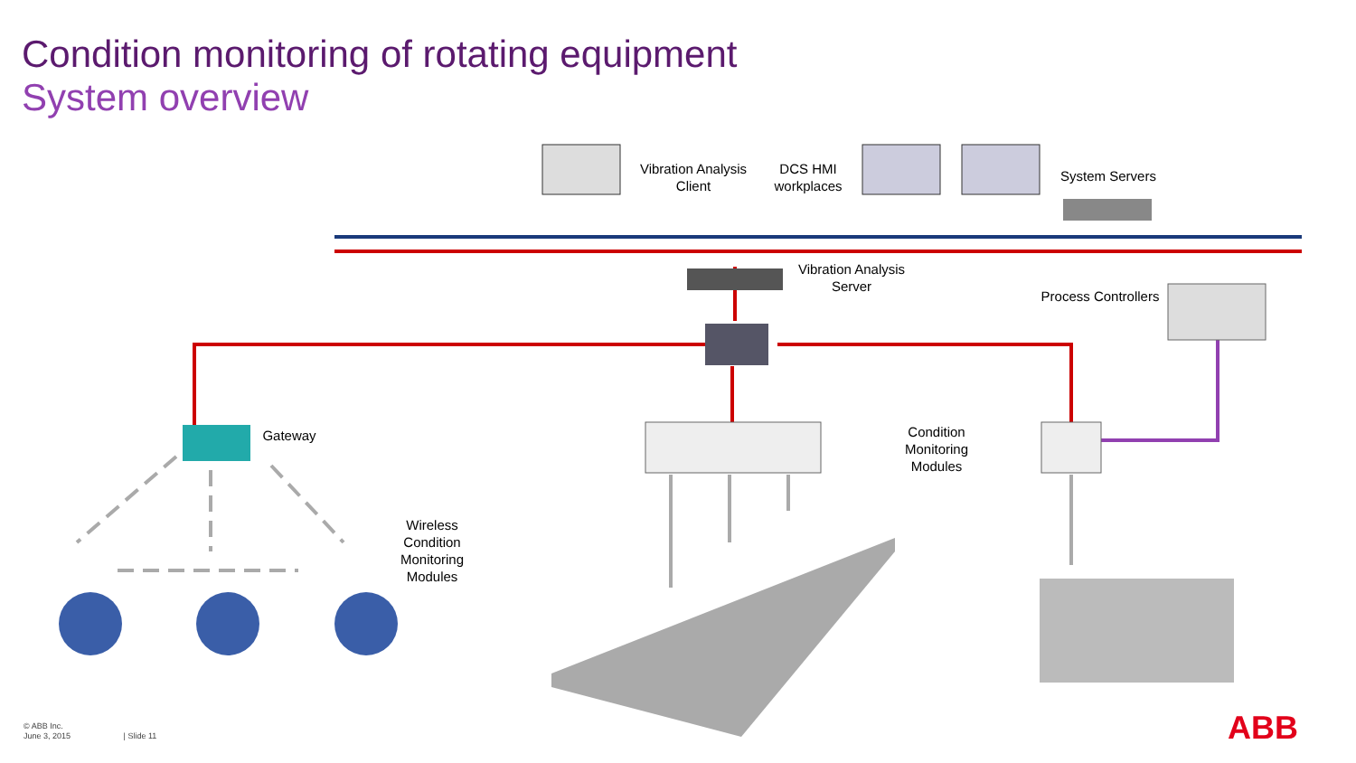Condition monitoring of rotating equipment
System overview
Vibration Analysis Client
DCS HMI workplaces
System Servers
Vibration Analysis Server
Process Controllers
Gateway
Condition Monitoring Modules
Wireless Condition Monitoring Modules
© ABB Inc.
June 3, 2015 | Slide 11
ABB